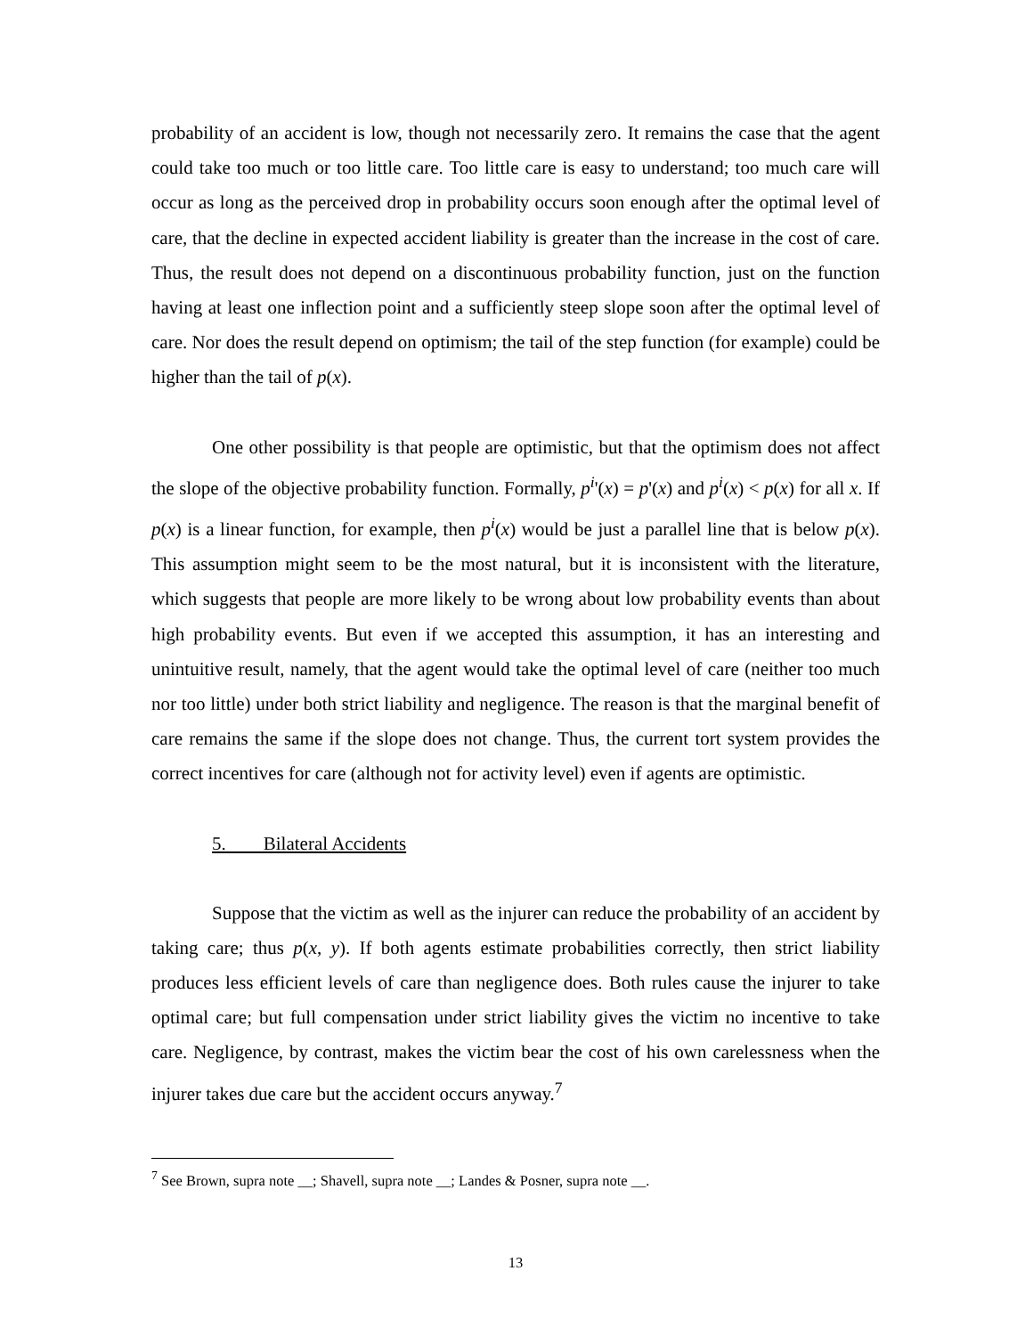probability of an accident is low, though not necessarily zero. It remains the case that the agent could take too much or too little care. Too little care is easy to understand; too much care will occur as long as the perceived drop in probability occurs soon enough after the optimal level of care, that the decline in expected accident liability is greater than the increase in the cost of care. Thus, the result does not depend on a discontinuous probability function, just on the function having at least one inflection point and a sufficiently steep slope soon after the optimal level of care. Nor does the result depend on optimism; the tail of the step function (for example) could be higher than the tail of p(x).
One other possibility is that people are optimistic, but that the optimism does not affect the slope of the objective probability function. Formally, p<sup>i</sup>'(x) = p'(x) and p<sup>i</sup>(x) < p(x) for all x. If p(x) is a linear function, for example, then p<sup>i</sup>(x) would be just a parallel line that is below p(x). This assumption might seem to be the most natural, but it is inconsistent with the literature, which suggests that people are more likely to be wrong about low probability events than about high probability events. But even if we accepted this assumption, it has an interesting and unintuitive result, namely, that the agent would take the optimal level of care (neither too much nor too little) under both strict liability and negligence. The reason is that the marginal benefit of care remains the same if the slope does not change. Thus, the current tort system provides the correct incentives for care (although not for activity level) even if agents are optimistic.
5. Bilateral Accidents
Suppose that the victim as well as the injurer can reduce the probability of an accident by taking care; thus p(x, y). If both agents estimate probabilities correctly, then strict liability produces less efficient levels of care than negligence does. Both rules cause the injurer to take optimal care; but full compensation under strict liability gives the victim no incentive to take care. Negligence, by contrast, makes the victim bear the cost of his own carelessness when the injurer takes due care but the accident occurs anyway.<sup>7</sup>
<sup>7</sup> See Brown, supra note __; Shavell, supra note __; Landes & Posner, supra note __.
13